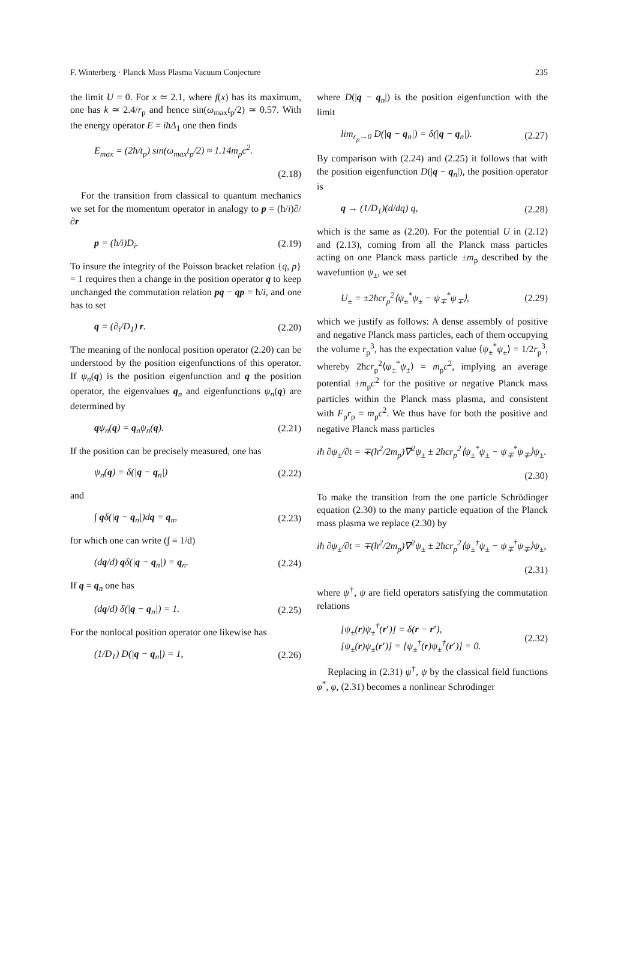F. Winterberg · Planck Mass Plasma Vacuum Conjecture 235
the limit U = 0. For x ≃ 2.1, where f(x) has its maximum, one has k ≃ 2.4/r<sub>p</sub> and hence sin(ω<sub>max</sub>t<sub>p</sub>/2) ≃ 0.57. With the energy operator E = iħΔ<sub>1</sub> one then finds
E<sub>max</sub> = (2ħ/t<sub>p</sub>) sin(ω<sub>max</sub>t<sub>p</sub>/2) ≈ 1.14m<sub>p</sub>c<sup>2</sup>.
(2.18)
For the transition from classical to quantum mechanics we set for the momentum operator in analogy to p = (ħ/i)∂/∂r
p = (ħ/i)D<sub>i</sub>. (2.19)
To insure the integrity of the Poisson bracket relation {q, p} = 1 requires then a change in the position operator q to keep unchanged the commutation relation pq − qp = ħ/i, and one has to set
q = (∂<sub>i</sub>/D<sub>1</sub>) r. (2.20)
The meaning of the nonlocal position operator (2.20) can be understood by the position eigenfunctions of this operator. If ψ<sub>n</sub>(q) is the position eigenfunction and q the position operator, the eigenvalues q<sub>n</sub> and eigenfunctions ψ<sub>n</sub>(q) are determined by
qψ<sub>n</sub>(q) = q<sub>n</sub>ψ<sub>n</sub>(q). (2.21)
If the position can be precisely measured, one has
ψ<sub>n</sub>(q) = δ(|q − q<sub>n</sub>|) (2.22)
and
∫ qδ(|q − q<sub>n</sub>|)dq = q<sub>n</sub>, (2.23)
for which one can write (∫ ≡ 1/d)
(dq/d) qδ(|q − q<sub>n</sub>|) = q<sub>n</sub>. (2.24)
If q = q<sub>n</sub> one has
(dq/d) δ(|q − q<sub>n</sub>|) = 1. (2.25)
For the nonlocal position operator one likewise has
(1/D<sub>1</sub>) D(|q − q<sub>n</sub>|) = 1, (2.26)
where D(|q − q<sub>n</sub>|) is the position eigenfunction with the limit
lim<sub>r<sub>p</sub>→0</sub> D(|q − q<sub>n</sub>|) = δ(|q − q<sub>n</sub>|). (2.27)
By comparison with (2.24) and (2.25) it follows that with the position eigenfunction D(|q − q<sub>n</sub>|), the position operator is
q → (1/D<sub>1</sub>)(d/dq) q, (2.28)
which is the same as (2.20). For the potential U in (2.12) and (2.13), coming from all the Planck mass particles acting on one Planck mass particle ±m<sub>p</sub> described by the wavefuntion ψ<sub>±</sub>, we set
U<sub>±</sub> = ±2ħcr<sub>p</sub><sup>2</sup>⟨ψ<sub>±</sub><sup>*</sup>ψ<sub>±</sub> − ψ<sub>∓</sub><sup>*</sup>ψ<sub>∓</sub>⟩, (2.29)
which we justify as follows: A dense assembly of positive and negative Planck mass particles, each of them occupying the volume r<sub>p</sub><sup>3</sup>, has the expectation value ⟨ψ<sub>±</sub><sup>*</sup>ψ<sub>±</sub>⟩ = 1/2r<sub>p</sub><sup>3</sup>, whereby 2ħcr<sub>p</sub><sup>2</sup>⟨ψ<sub>±</sub><sup>*</sup>ψ<sub>±</sub>⟩ = m<sub>p</sub>c<sup>2</sup>, implying an average potential ±m<sub>p</sub>c<sup>2</sup> for the positive or negative Planck mass particles within the Planck mass plasma, and consistent with F<sub>p</sub>r<sub>p</sub> = m<sub>p</sub>c<sup>2</sup>. We thus have for both the positive and negative Planck mass particles
iħ ∂ψ<sub>±</sub>/∂t = ∓(ħ<sup>2</sup>/2m<sub>p</sub>)∇<sup>2</sup>ψ<sub>±</sub> ± 2ħcr<sub>p</sub><sup>2</sup>⟨ψ<sub>±</sub><sup>*</sup>ψ<sub>±</sub> − ψ<sub>∓</sub><sup>*</sup>ψ<sub>∓</sub>⟩ψ<sub>±</sub>.
(2.30)
To make the transition from the one particle Schrödinger equation (2.30) to the many particle equation of the Planck mass plasma we replace (2.30) by
iħ ∂ψ<sub>±</sub>/∂t = ∓(ħ<sup>2</sup>/2m<sub>p</sub>)∇<sup>2</sup>ψ<sub>±</sub> ± 2ħcr<sub>p</sub><sup>2</sup>⟨ψ<sub>±</sub><sup>†</sup>ψ<sub>±</sub> − ψ<sub>∓</sub><sup>†</sup>ψ<sub>∓</sub>⟩ψ<sub>±</sub>,
(2.31)
where ψ<sup>†</sup>, ψ are field operators satisfying the commutation relations
[ψ<sub>±</sub>(r)ψ<sub>±</sub><sup>†</sup>(r′)] = δ(r − r′),
[ψ<sub>±</sub>(r)ψ<sub>±</sub>(r′)] = [ψ<sub>±</sub><sup>†</sup>(r)ψ<sub>±</sub><sup>†</sup>(r′)] = 0. (2.32)
Replacing in (2.31) ψ<sup>†</sup>, ψ by the classical field functions φ<sup>*</sup>, φ, (2.31) becomes a nonlinear Schrödinger